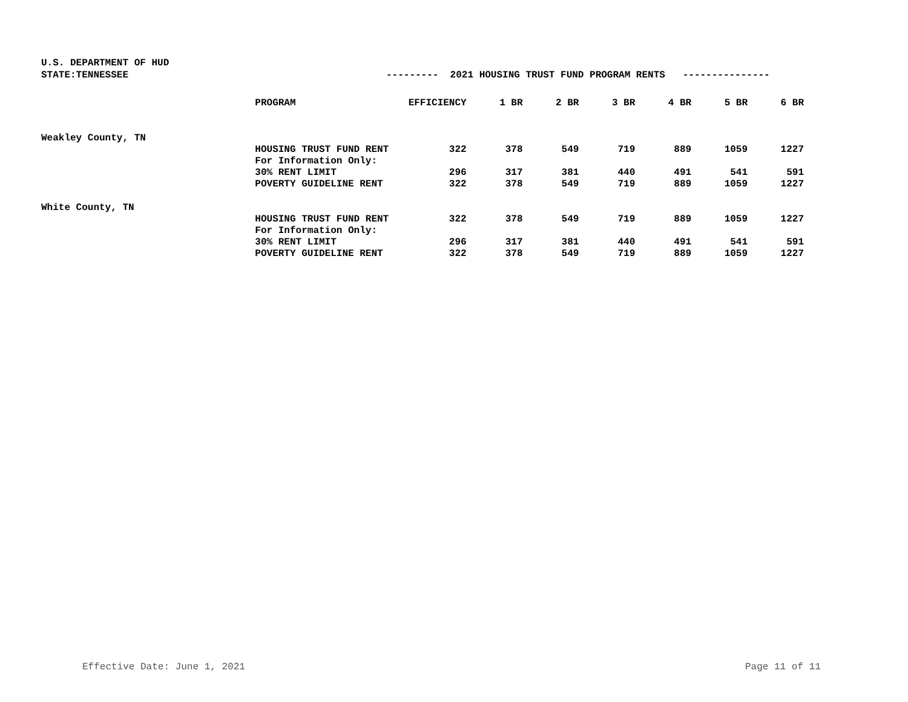U.S. DEPARTMENT OF HUD
STATE:TENNESSEE --------- 2021 HOUSING TRUST FUND PROGRAM RENTS ---------------
| | PROGRAM | EFFICIENCY | 1 BR | 2 BR | 3 BR | 4 BR | 5 BR | 6 BR |
| --- | --- | --- | --- | --- | --- | --- | --- | --- |
| Weakley County, TN | | | | | | | | |
| | HOUSING TRUST FUND RENT | 322 | 378 | 549 | 719 | 889 | 1059 | 1227 |
| | For Information Only: | | | | | | | |
| | 30% RENT LIMIT | 296 | 317 | 381 | 440 | 491 | 541 | 591 |
| | POVERTY GUIDELINE RENT | 322 | 378 | 549 | 719 | 889 | 1059 | 1227 |
| White County, TN | | | | | | | | |
| | HOUSING TRUST FUND RENT | 322 | 378 | 549 | 719 | 889 | 1059 | 1227 |
| | For Information Only: | | | | | | | |
| | 30% RENT LIMIT | 296 | 317 | 381 | 440 | 491 | 541 | 591 |
| | POVERTY GUIDELINE RENT | 322 | 378 | 549 | 719 | 889 | 1059 | 1227 |
Effective Date: June 1, 2021 Page 11 of 11